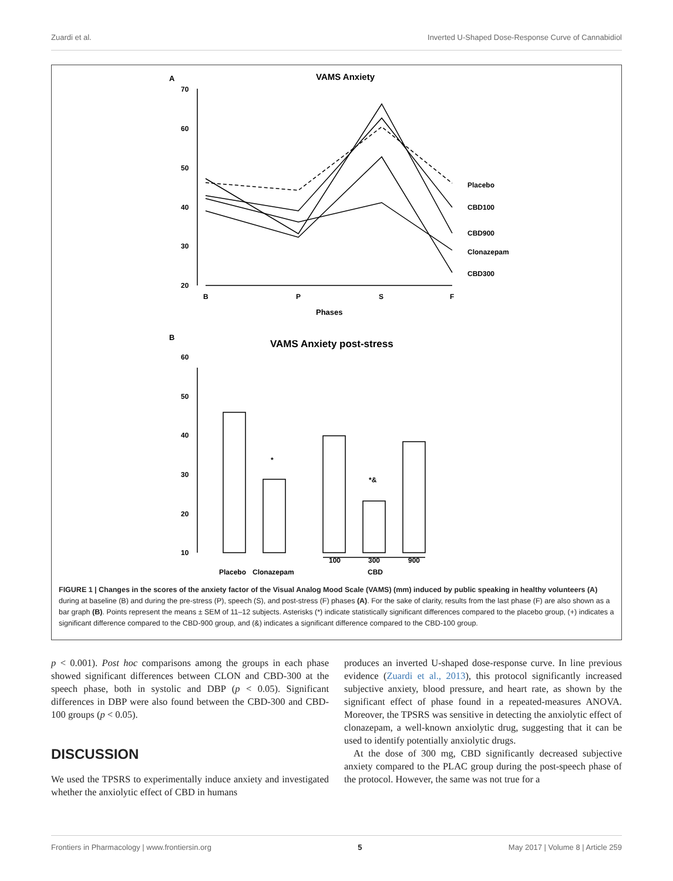Zuardi et al. Inverted U-Shaped Dose-Response Curve of Cannabidiol
A
VAMS Anxiety
70
60
50
40
30
20
B
P
S
F
Phases
Placebo
CBD100
CBD900
Clonazepam
CBD300
B
VAMS Anxiety post-stress
60
50
40
30
20
10
Placebo
Clonazepam
100
300
900
CBD
*
*&
FIGURE 1 | Changes in the scores of the anxiety factor of the Visual Analog Mood Scale (VAMS) (mm) induced by public speaking in healthy volunteers (A) during at baseline (B) and during the pre-stress (P), speech (S), and post-stress (F) phases (A). For the sake of clarity, results from the last phase (F) are also shown as a bar graph (B). Points represent the means ± SEM of 11–12 subjects. Asterisks (*) indicate statistically significant differences compared to the placebo group, (+) indicates a significant difference compared to the CBD-900 group, and (&) indicates a significant difference compared to the CBD-100 group.
p < 0.001). Post hoc comparisons among the groups in each phase showed significant differences between CLON and CBD-300 at the speech phase, both in systolic and DBP (p < 0.05). Significant differences in DBP were also found between the CBD-300 and CBD-100 groups (p < 0.05).
DISCUSSION
We used the TPSRS to experimentally induce anxiety and investigated whether the anxiolytic effect of CBD in humans
produces an inverted U-shaped dose-response curve. In line previous evidence (Zuardi et al., 2013), this protocol significantly increased subjective anxiety, blood pressure, and heart rate, as shown by the significant effect of phase found in a repeated-measures ANOVA. Moreover, the TPSRS was sensitive in detecting the anxiolytic effect of clonazepam, a well-known anxiolytic drug, suggesting that it can be used to identify potentially anxiolytic drugs.
At the dose of 300 mg, CBD significantly decreased subjective anxiety compared to the PLAC group during the post-speech phase of the protocol. However, the same was not true for a
Frontiers in Pharmacology | www.frontiersin.org 5 May 2017 | Volume 8 | Article 259